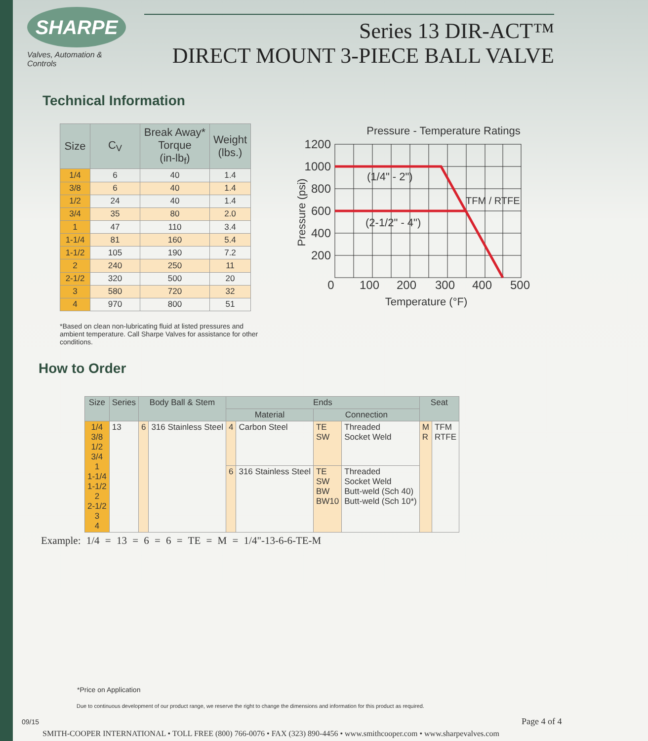SHARPE
Valves, Automation & Controls
Series 13 DIR-ACT™
DIRECT MOUNT 3-PIECE BALL VALVE
Technical Information
| Size | C<sub>V</sub> | Break Away* Torque (in-lb<sub>f</sub>) | Weight (lbs.) |
| --- | --- | --- | --- |
| 1/4 | 6 | 40 | 1.4 |
| 3/8 | 6 | 40 | 1.4 |
| 1/2 | 24 | 40 | 1.4 |
| 3/4 | 35 | 80 | 2.0 |
| 1 | 47 | 110 | 3.4 |
| 1-1/4 | 81 | 160 | 5.4 |
| 1-1/2 | 105 | 190 | 7.2 |
| 2 | 240 | 250 | 11 |
| 2-1/2 | 320 | 500 | 20 |
| 3 | 580 | 720 | 32 |
| 4 | 970 | 800 | 51 |
Pressure - Temperature Ratings
1200
1000
800
600
400
200
0
100
200
300
400
500
(1/4" - 2")
(2-1/2" - 4")
TFM / RTFE
Temperature (°F)
Pressure (psi)
*Based on clean non-lubricating fluid at listed pressures and ambient temperature. Call Sharpe Valves for assistance for other conditions.
How to Order
| Size | Series | Body Ball & Stem | | Ends | | | | Seat | |
| --- | --- | --- | --- | --- | --- | --- | --- | --- | --- |
| | | | | Material | | Connection | | | |
| 1/4 3/8 1/2 3/4 1 1-1/4 1-1/2 2 2-1/2 3 4 | 13 | 6 | 316 Stainless Steel | 4 | Carbon Steel | TE SW | Threaded Socket Weld | M R | TFM RTFE |
| | | | | 6 | 316 Stainless Steel | TE SW BW BW10 | Threaded Socket Weld Butt-weld (Sch 40) Butt-weld (Sch 10*) | | |
Example: 1/4 = 13 = 6 = 6 = TE = M = 1/4"-13-6-6-TE-M
*Price on Application
Due to continuous development of our product range, we reserve the right to change the dimensions and information for this product as required.
09/15 Page 4 of 4
SMITH-COOPER INTERNATIONAL • TOLL FREE (800) 766-0076 • FAX (323) 890-4456 • www.smithcooper.com • www.sharpevalves.com